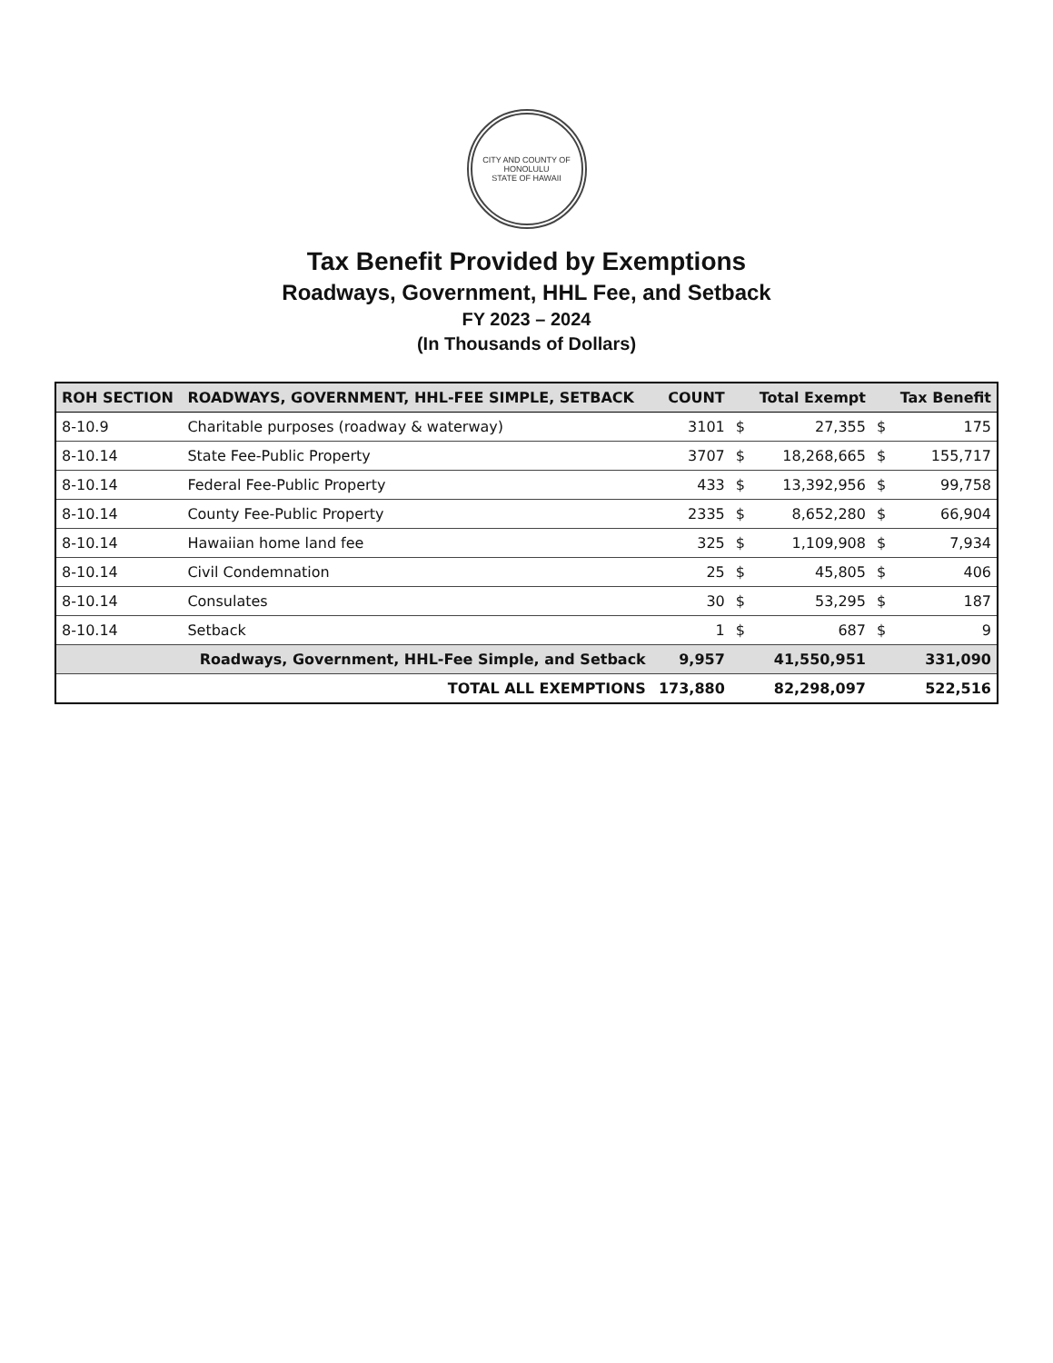CITY AND COUNTY OF HONOLULU
STATE OF HAWAII
Tax Benefit Provided by Exemptions
Roadways, Government, HHL Fee, and Setback
FY 2023 – 2024
(In Thousands of Dollars)
| ROH SECTION | ROADWAYS, GOVERNMENT, HHL-FEE SIMPLE, SETBACK | COUNT | | Total Exempt | | Tax Benefit |
| --- | --- | --- | --- | --- | --- | --- |
| 8-10.9 | Charitable purposes (roadway & waterway) | 3101 | $ | 27,355 | $ | 175 |
| 8-10.14 | State Fee-Public Property | 3707 | $ | 18,268,665 | $ | 155,717 |
| 8-10.14 | Federal Fee-Public Property | 433 | $ | 13,392,956 | $ | 99,758 |
| 8-10.14 | County Fee-Public Property | 2335 | $ | 8,652,280 | $ | 66,904 |
| 8-10.14 | Hawaiian home land fee | 325 | $ | 1,109,908 | $ | 7,934 |
| 8-10.14 | Civil Condemnation | 25 | $ | 45,805 | $ | 406 |
| 8-10.14 | Consulates | 30 | $ | 53,295 | $ | 187 |
| 8-10.14 | Setback | 1 | $ | 687 | $ | 9 |
| | Roadways, Government, HHL-Fee Simple, and Setback | 9,957 | | 41,550,951 | | 331,090 |
| | TOTAL ALL EXEMPTIONS | 173,880 | | 82,298,097 | | 522,516 |